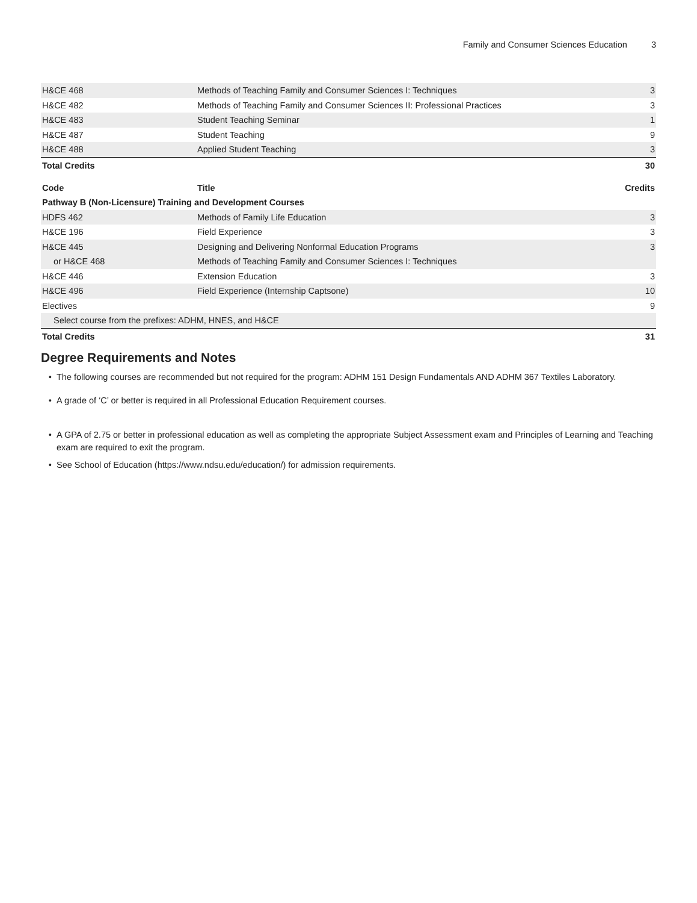Family and Consumer Sciences Education 3
| H&CE 468 | Methods of Teaching Family and Consumer Sciences I: Techniques | 3 |
| H&CE 482 | Methods of Teaching Family and Consumer Sciences II: Professional Practices | 3 |
| H&CE 483 | Student Teaching Seminar | 1 |
| H&CE 487 | Student Teaching | 9 |
| H&CE 488 | Applied Student Teaching | 3 |
| Total Credits | | 30 |
| Code | Title | Credits |
| --- | --- | --- |
| Pathway B (Non-Licensure) Training and Development Courses | | |
| HDFS 462 | Methods of Family Life Education | 3 |
| H&CE 196 | Field Experience | 3 |
| H&CE 445 | Designing and Delivering Nonformal Education Programs | 3 |
| or H&CE 468 | Methods of Teaching Family and Consumer Sciences I: Techniques | |
| H&CE 446 | Extension Education | 3 |
| H&CE 496 | Field Experience (Internship Captsone) | 10 |
| Electives | | 9 |
| Select course from the prefixes: ADHM, HNES, and H&CE | | |
| Total Credits | | 31 |
Degree Requirements and Notes
The following courses are recommended but not required for the program: ADHM 151 Design Fundamentals AND ADHM 367 Textiles Laboratory.
A grade of ‘C’ or better is required in all Professional Education Requirement courses.
A GPA of 2.75 or better in professional education as well as completing the appropriate Subject Assessment exam and Principles of Learning and Teaching exam are required to exit the program.
See School of Education (https://www.ndsu.edu/education/) for admission requirements.